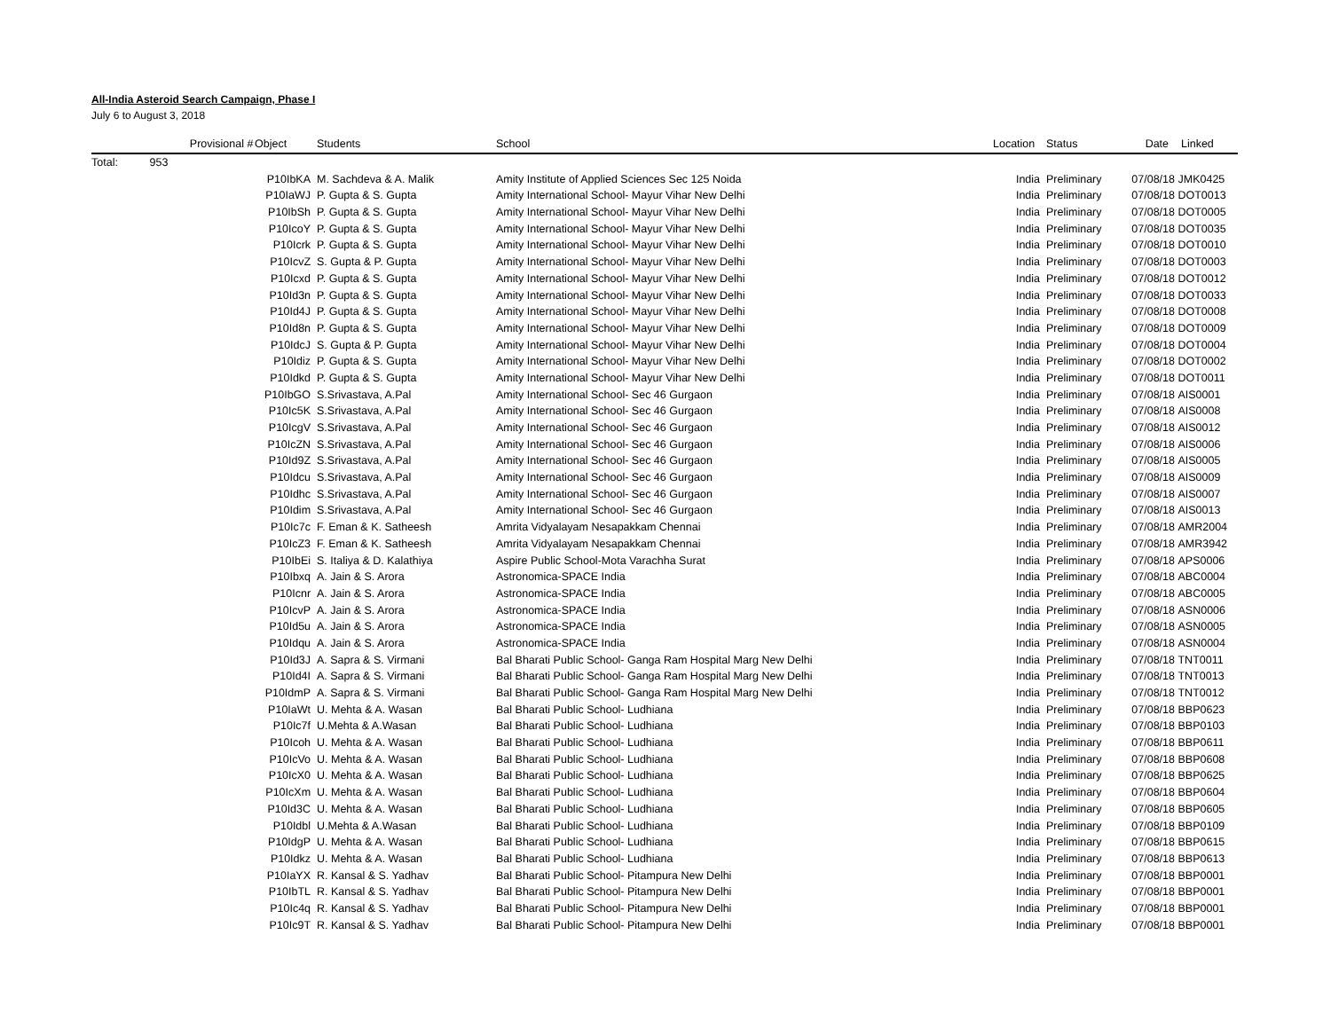All-India Asteroid Search Campaign, Phase I
July 6 to August 3, 2018
| | Provisional | # | Object | Students | School | Location | Status | Date | Linked |
| --- | --- | --- | --- | --- | --- | --- | --- | --- | --- |
| Total: | 953 | | | | | | | | |
| | | | P10IbKA | M. Sachdeva & A. Malik | Amity Institute of Applied Sciences Sec 125 Noida | India | Preliminary | 07/08/18 | JMK0425 |
| | | | P10IaWJ | P. Gupta & S. Gupta | Amity International School- Mayur Vihar New Delhi | India | Preliminary | 07/08/18 | DOT0013 |
| | | | P10IbSh | P. Gupta & S. Gupta | Amity International School- Mayur Vihar New Delhi | India | Preliminary | 07/08/18 | DOT0005 |
| | | | P10IcoY | P. Gupta & S. Gupta | Amity International School- Mayur Vihar New Delhi | India | Preliminary | 07/08/18 | DOT0035 |
| | | | P10Icrk | P. Gupta & S. Gupta | Amity International School- Mayur Vihar New Delhi | India | Preliminary | 07/08/18 | DOT0010 |
| | | | P10IcvZ | S. Gupta & P. Gupta | Amity International School- Mayur Vihar New Delhi | India | Preliminary | 07/08/18 | DOT0003 |
| | | | P10Icxd | P. Gupta & S. Gupta | Amity International School- Mayur Vihar New Delhi | India | Preliminary | 07/08/18 | DOT0012 |
| | | | P10Id3n | P. Gupta & S. Gupta | Amity International School- Mayur Vihar New Delhi | India | Preliminary | 07/08/18 | DOT0033 |
| | | | P10Id4J | P. Gupta & S. Gupta | Amity International School- Mayur Vihar New Delhi | India | Preliminary | 07/08/18 | DOT0008 |
| | | | P10Id8n | P. Gupta & S. Gupta | Amity International School- Mayur Vihar New Delhi | India | Preliminary | 07/08/18 | DOT0009 |
| | | | P10IdcJ | S. Gupta & P. Gupta | Amity International School- Mayur Vihar New Delhi | India | Preliminary | 07/08/18 | DOT0004 |
| | | | P10Idiz | P. Gupta & S. Gupta | Amity International School- Mayur Vihar New Delhi | India | Preliminary | 07/08/18 | DOT0002 |
| | | | P10Idkd | P. Gupta & S. Gupta | Amity International School- Mayur Vihar New Delhi | India | Preliminary | 07/08/18 | DOT0011 |
| | | | P10IbGO | S.Srivastava, A.Pal | Amity International School- Sec 46 Gurgaon | India | Preliminary | 07/08/18 | AIS0001 |
| | | | P10Ic5K | S.Srivastava, A.Pal | Amity International School- Sec 46 Gurgaon | India | Preliminary | 07/08/18 | AIS0008 |
| | | | P10IcgV | S.Srivastava, A.Pal | Amity International School- Sec 46 Gurgaon | India | Preliminary | 07/08/18 | AIS0012 |
| | | | P10IcZN | S.Srivastava, A.Pal | Amity International School- Sec 46 Gurgaon | India | Preliminary | 07/08/18 | AIS0006 |
| | | | P10Id9Z | S.Srivastava, A.Pal | Amity International School- Sec 46 Gurgaon | India | Preliminary | 07/08/18 | AIS0005 |
| | | | P10Idcu | S.Srivastava, A.Pal | Amity International School- Sec 46 Gurgaon | India | Preliminary | 07/08/18 | AIS0009 |
| | | | P10Idhc | S.Srivastava, A.Pal | Amity International School- Sec 46 Gurgaon | India | Preliminary | 07/08/18 | AIS0007 |
| | | | P10Idim | S.Srivastava, A.Pal | Amity International School- Sec 46 Gurgaon | India | Preliminary | 07/08/18 | AIS0013 |
| | | | P10Ic7c | F. Eman & K. Satheesh | Amrita Vidyalayam Nesapakkam Chennai | India | Preliminary | 07/08/18 | AMR2004 |
| | | | P10IcZ3 | F. Eman & K. Satheesh | Amrita Vidyalayam Nesapakkam Chennai | India | Preliminary | 07/08/18 | AMR3942 |
| | | | P10IbEi | S. Italiya & D. Kalathiya | Aspire Public School-Mota Varachha Surat | India | Preliminary | 07/08/18 | APS0006 |
| | | | P10Ibxq | A. Jain & S. Arora | Astronomica-SPACE India | India | Preliminary | 07/08/18 | ABC0004 |
| | | | P10Icnr | A. Jain & S. Arora | Astronomica-SPACE India | India | Preliminary | 07/08/18 | ABC0005 |
| | | | P10IcvP | A. Jain & S. Arora | Astronomica-SPACE India | India | Preliminary | 07/08/18 | ASN0006 |
| | | | P10Id5u | A. Jain & S. Arora | Astronomica-SPACE India | India | Preliminary | 07/08/18 | ASN0005 |
| | | | P10Idqu | A. Jain & S. Arora | Astronomica-SPACE India | India | Preliminary | 07/08/18 | ASN0004 |
| | | | P10Id3J | A. Sapra & S. Virmani | Bal Bharati Public School- Ganga Ram Hospital Marg New Delhi | India | Preliminary | 07/08/18 | TNT0011 |
| | | | P10Id4I | A. Sapra & S. Virmani | Bal Bharati Public School- Ganga Ram Hospital Marg New Delhi | India | Preliminary | 07/08/18 | TNT0013 |
| | | | P10IdmP | A. Sapra & S. Virmani | Bal Bharati Public School- Ganga Ram Hospital Marg New Delhi | India | Preliminary | 07/08/18 | TNT0012 |
| | | | P10IaWt | U. Mehta & A. Wasan | Bal Bharati Public School- Ludhiana | India | Preliminary | 07/08/18 | BBP0623 |
| | | | P10Ic7f | U.Mehta & A.Wasan | Bal Bharati Public School- Ludhiana | India | Preliminary | 07/08/18 | BBP0103 |
| | | | P10Icoh | U. Mehta & A. Wasan | Bal Bharati Public School- Ludhiana | India | Preliminary | 07/08/18 | BBP0611 |
| | | | P10IcVo | U. Mehta & A. Wasan | Bal Bharati Public School- Ludhiana | India | Preliminary | 07/08/18 | BBP0608 |
| | | | P10IcX0 | U. Mehta & A. Wasan | Bal Bharati Public School- Ludhiana | India | Preliminary | 07/08/18 | BBP0625 |
| | | | P10IcXm | U. Mehta & A. Wasan | Bal Bharati Public School- Ludhiana | India | Preliminary | 07/08/18 | BBP0604 |
| | | | P10Id3C | U. Mehta & A. Wasan | Bal Bharati Public School- Ludhiana | India | Preliminary | 07/08/18 | BBP0605 |
| | | | P10Idbl | U.Mehta & A.Wasan | Bal Bharati Public School- Ludhiana | India | Preliminary | 07/08/18 | BBP0109 |
| | | | P10IdgP | U. Mehta & A. Wasan | Bal Bharati Public School- Ludhiana | India | Preliminary | 07/08/18 | BBP0615 |
| | | | P10Idkz | U. Mehta & A. Wasan | Bal Bharati Public School- Ludhiana | India | Preliminary | 07/08/18 | BBP0613 |
| | | | P10IaYX | R. Kansal & S. Yadhav | Bal Bharati Public School- Pitampura New Delhi | India | Preliminary | 07/08/18 | BBP0001 |
| | | | P10IbTL | R. Kansal & S. Yadhav | Bal Bharati Public School- Pitampura New Delhi | India | Preliminary | 07/08/18 | BBP0001 |
| | | | P10Ic4q | R. Kansal & S. Yadhav | Bal Bharati Public School- Pitampura New Delhi | India | Preliminary | 07/08/18 | BBP0001 |
| | | | P10Ic9T | R. Kansal & S. Yadhav | Bal Bharati Public School- Pitampura New Delhi | India | Preliminary | 07/08/18 | BBP0001 |